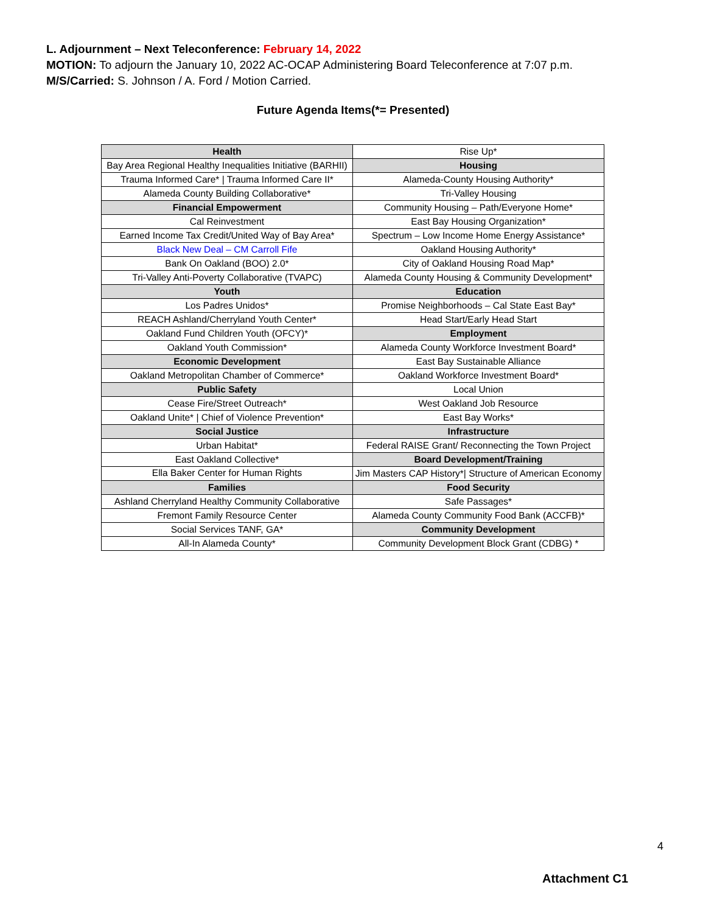L. Adjournment – Next Teleconference: February 14, 2022
MOTION: To adjourn the January 10, 2022 AC-OCAP Administering Board Teleconference at 7:07 p.m.
M/S/Carried: S. Johnson / A. Ford / Motion Carried.
Future Agenda Items(*= Presented)
| Health | Rise Up* |
| Bay Area Regional Healthy Inequalities Initiative (BARHII) | Housing |
| Trauma Informed Care* / Trauma Informed Care II* | Alameda-County Housing Authority* |
| Alameda County Building Collaborative* | Tri-Valley Housing |
| Financial Empowerment | Community Housing – Path/Everyone Home* |
| Cal Reinvestment | East Bay Housing Organization* |
| Earned Income Tax Credit/United Way of Bay Area* | Spectrum – Low Income Home Energy Assistance* |
| Black New Deal – CM Carroll Fife | Oakland Housing Authority* |
| Bank On Oakland (BOO) 2.0* | City of Oakland Housing Road Map* |
| Tri-Valley Anti-Poverty Collaborative (TVAPC) | Alameda County Housing & Community Development* |
| Youth | Education |
| Los Padres Unidos* | Promise Neighborhoods – Cal State East Bay* |
| REACH Ashland/Cherryland Youth Center* | Head Start/Early Head Start |
| Oakland Fund Children Youth (OFCY)* | Employment |
| Oakland Youth Commission* | Alameda County Workforce Investment Board* |
| Economic Development | East Bay Sustainable Alliance |
| Oakland Metropolitan Chamber of Commerce* | Oakland Workforce Investment Board* |
| Public Safety | Local Union |
| Cease Fire/Street Outreach* | West Oakland Job Resource |
| Oakland Unite* / Chief of Violence Prevention* | East Bay Works* |
| Social Justice | Infrastructure |
| Urban Habitat* | Federal RAISE Grant/ Reconnecting the Town Project |
| East Oakland Collective* | Board Development/Training |
| Ella Baker Center for Human Rights | Jim Masters CAP History*/ Structure of American Economy |
| Families | Food Security |
| Ashland Cherryland Healthy Community Collaborative | Safe Passages* |
| Fremont Family Resource Center | Alameda County Community Food Bank (ACCFB)* |
| Social Services TANF, GA* | Community Development |
| All-In Alameda County* | Community Development Block Grant (CDBG) * |
4
Attachment C1